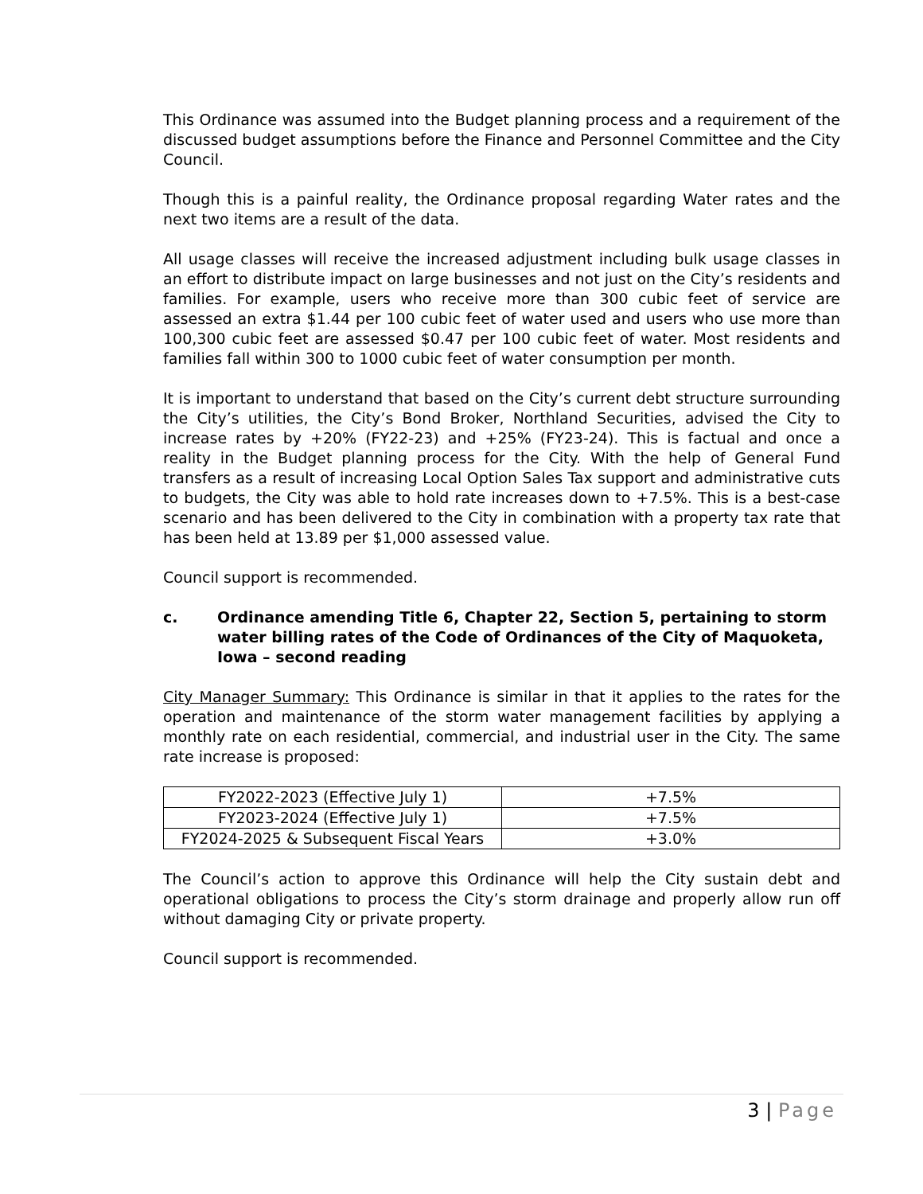This Ordinance was assumed into the Budget planning process and a requirement of the discussed budget assumptions before the Finance and Personnel Committee and the City Council.
Though this is a painful reality, the Ordinance proposal regarding Water rates and the next two items are a result of the data.
All usage classes will receive the increased adjustment including bulk usage classes in an effort to distribute impact on large businesses and not just on the City’s residents and families. For example, users who receive more than 300 cubic feet of service are assessed an extra $1.44 per 100 cubic feet of water used and users who use more than 100,300 cubic feet are assessed $0.47 per 100 cubic feet of water. Most residents and families fall within 300 to 1000 cubic feet of water consumption per month.
It is important to understand that based on the City’s current debt structure surrounding the City’s utilities, the City’s Bond Broker, Northland Securities, advised the City to increase rates by +20% (FY22-23) and +25% (FY23-24). This is factual and once a reality in the Budget planning process for the City. With the help of General Fund transfers as a result of increasing Local Option Sales Tax support and administrative cuts to budgets, the City was able to hold rate increases down to +7.5%. This is a best-case scenario and has been delivered to the City in combination with a property tax rate that has been held at 13.89 per $1,000 assessed value.
Council support is recommended.
c. Ordinance amending Title 6, Chapter 22, Section 5, pertaining to storm water billing rates of the Code of Ordinances of the City of Maquoketa, Iowa – second reading
City Manager Summary: This Ordinance is similar in that it applies to the rates for the operation and maintenance of the storm water management facilities by applying a monthly rate on each residential, commercial, and industrial user in the City. The same rate increase is proposed:
| FY2022-2023 (Effective July 1) | +7.5% |
| FY2023-2024 (Effective July 1) | +7.5% |
| FY2024-2025 & Subsequent Fiscal Years | +3.0% |
The Council’s action to approve this Ordinance will help the City sustain debt and operational obligations to process the City’s storm drainage and properly allow run off without damaging City or private property.
Council support is recommended.
3 | Page